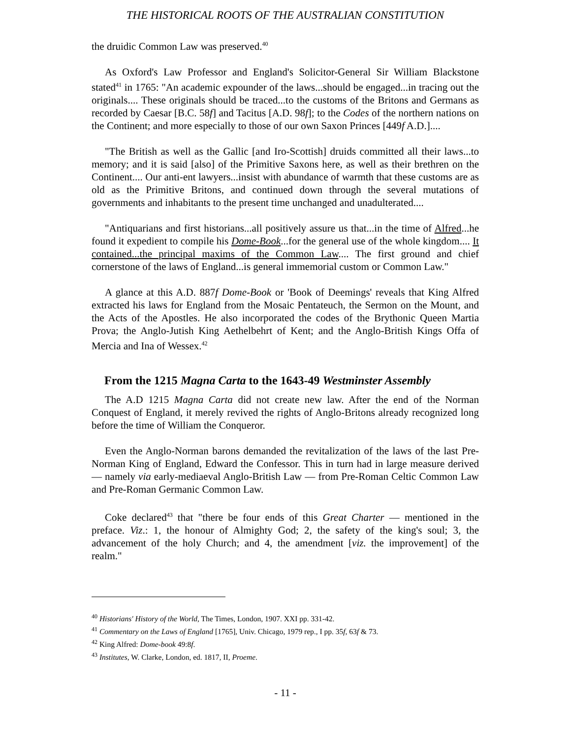THE HISTORICAL ROOTS OF THE AUSTRALIAN CONSTITUTION
the druidic Common Law was preserved.<sup>40</sup>
As Oxford's Law Professor and England's Solicitor-General Sir William Blackstone stated<sup>41</sup> in 1765: "An academic expounder of the laws...should be engaged...in tracing out the originals.... These originals should be traced...to the customs of the Britons and Germans as recorded by Caesar [B.C. 58f] and Tacitus [A.D. 98f]; to the Codes of the northern nations on the Continent; and more especially to those of our own Saxon Princes [449f A.D.]....
"The British as well as the Gallic [and Iro-Scottish] druids committed all their laws...to memory; and it is said [also] of the Primitive Saxons here, as well as their brethren on the Continent.... Our anti-ent lawyers...insist with abundance of warmth that these customs are as old as the Primitive Britons, and continued down through the several mutations of governments and inhabitants to the present time unchanged and unadulterated....
"Antiquarians and first historians...all positively assure us that...in the time of Alfred...he found it expedient to compile his Dome-Book...for the general use of the whole kingdom.... It contained...the principal maxims of the Common Law.... The first ground and chief cornerstone of the laws of England...is general immemorial custom or Common Law."
A glance at this A.D. 887f Dome-Book or 'Book of Deemings' reveals that King Alfred extracted his laws for England from the Mosaic Pentateuch, the Sermon on the Mount, and the Acts of the Apostles. He also incorporated the codes of the Brythonic Queen Martia Prova; the Anglo-Jutish King Aethelbehrt of Kent; and the Anglo-British Kings Offa of Mercia and Ina of Wessex.<sup>42</sup>
From the 1215 Magna Carta to the 1643-49 Westminster Assembly
The A.D 1215 Magna Carta did not create new law. After the end of the Norman Conquest of England, it merely revived the rights of Anglo-Britons already recognized long before the time of William the Conqueror.
Even the Anglo-Norman barons demanded the revitalization of the laws of the last Pre-Norman King of England, Edward the Confessor. This in turn had in large measure derived — namely via early-mediaeval Anglo-British Law — from Pre-Roman Celtic Common Law and Pre-Roman Germanic Common Law.
Coke declared<sup>43</sup> that "there be four ends of this Great Charter — mentioned in the preface. Viz.: 1, the honour of Almighty God; 2, the safety of the king's soul; 3, the advancement of the holy Church; and 4, the amendment [viz. the improvement] of the realm."
<sup>40</sup> Historians' History of the World, The Times, London, 1907. XXI pp. 331-42.
<sup>41</sup> Commentary on the Laws of England [1765], Univ. Chicago, 1979 rep., I pp. 35f, 63f & 73.
<sup>42</sup> King Alfred: Dome-book 49:8f.
<sup>43</sup> Institutes, W. Clarke, London, ed. 1817, II, Proeme.
- 11 -